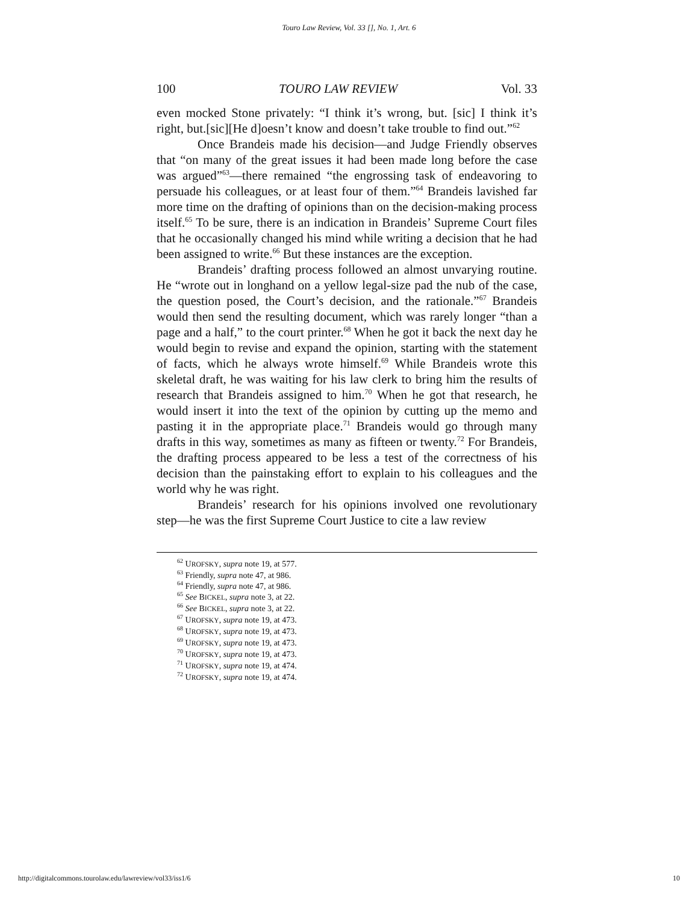Touro Law Review, Vol. 33 [], No. 1, Art. 6
100 TOURO LAW REVIEW Vol. 33
even mocked Stone privately: “I think it’s wrong, but. [sic] I think it’s right, but.[sic][He d]oesn’t know and doesn’t take trouble to find out.”<sup>62</sup>
Once Brandeis made his decision—and Judge Friendly observes that “on many of the great issues it had been made long before the case was argued”<sup>63</sup>—there remained “the engrossing task of endeavoring to persuade his colleagues, or at least four of them.”<sup>64</sup> Brandeis lavished far more time on the drafting of opinions than on the decision-making process itself.<sup>65</sup> To be sure, there is an indication in Brandeis’ Supreme Court files that he occasionally changed his mind while writing a decision that he had been assigned to write.<sup>66</sup> But these instances are the exception.
Brandeis’ drafting process followed an almost unvarying routine. He “wrote out in longhand on a yellow legal-size pad the nub of the case, the question posed, the Court’s decision, and the rationale.”<sup>67</sup> Brandeis would then send the resulting document, which was rarely longer “than a page and a half,” to the court printer.<sup>68</sup> When he got it back the next day he would begin to revise and expand the opinion, starting with the statement of facts, which he always wrote himself.<sup>69</sup> While Brandeis wrote this skeletal draft, he was waiting for his law clerk to bring him the results of research that Brandeis assigned to him.<sup>70</sup> When he got that research, he would insert it into the text of the opinion by cutting up the memo and pasting it in the appropriate place.<sup>71</sup> Brandeis would go through many drafts in this way, sometimes as many as fifteen or twenty.<sup>72</sup> For Brandeis, the drafting process appeared to be less a test of the correctness of his decision than the painstaking effort to explain to his colleagues and the world why he was right.
Brandeis’ research for his opinions involved one revolutionary step—he was the first Supreme Court Justice to cite a law review
<sup>62</sup> UROFSKY, supra note 19, at 577.
<sup>63</sup> Friendly, supra note 47, at 986.
<sup>64</sup> Friendly, supra note 47, at 986.
<sup>65</sup> See BICKEL, supra note 3, at 22.
<sup>66</sup> See BICKEL, supra note 3, at 22.
<sup>67</sup> UROFSKY, supra note 19, at 473.
<sup>68</sup> UROFSKY, supra note 19, at 473.
<sup>69</sup> UROFSKY, supra note 19, at 473.
<sup>70</sup> UROFSKY, supra note 19, at 473.
<sup>71</sup> UROFSKY, supra note 19, at 474.
<sup>72</sup> UROFSKY, supra note 19, at 474.
http://digitalcommons.tourolaw.edu/lawreview/vol33/iss1/6 10